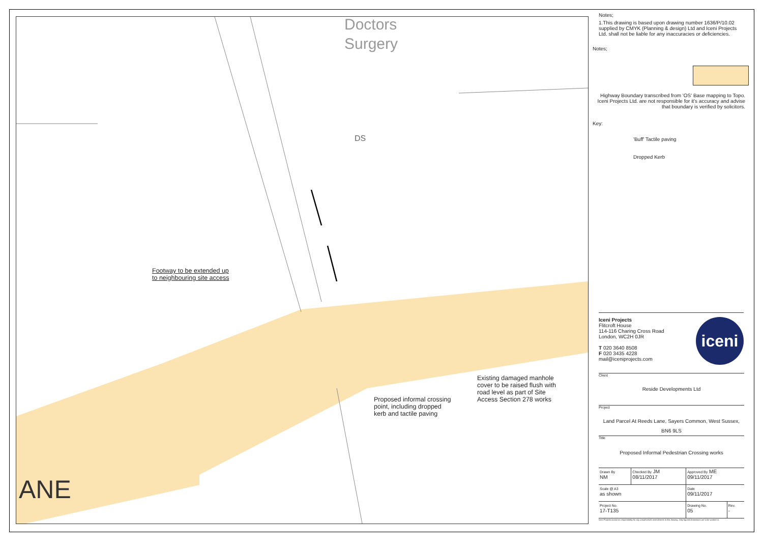Doctors
Surgery
DS
Footway to be extended up
to neighbouring site access
Existing damaged manhole
cover to be raised flush with
road level as part of Site
Access Section 278 works
Proposed informal crossing
point, including dropped
kerb and tactile paving
ANE
Notes;
1.This drawing is based upon drawing number 1636/P/10.02 supplied by CMYK (Planning & design) Ltd and Iceni Projects Ltd. shall not be liable for any inaccuracies or deficiencies.
Notes;
Highway Boundary transcribed from 'OS' Base mapping to Topo. Iceni Projects Ltd. are not responsible for it's accuracy and advise that boundary is verified by solicitors.
Key:
'Buff' Tactile paving
Dropped Kerb
Iceni Projects
Flitcroft House
114-116 Charing Cross Road
London, WC2H 0JR
T 020 3640 8508
F 020 3435 4228
mail@iceniprojects.com
iceni
Client
Reside Developments Ltd
Project
Land Parcel At Reeds Lane, Sayers Common, West Sussex,
BN6 9LS
Title
Proposed Informal Pedestrian Crossing works
| Drawn By NM | Checked By JM 08/11/2017 | Approved By ME 09/11/2017 | |
| Scale @ A3 as shown | | Date 09/11/2017 | |
| Project No. 17-T135 | | Drawing No. 05 | Rev. - |
Iceni Projects accept no responsibility for any unauthorised amendments to this drawing. Only figured dimensions are to be worked to.